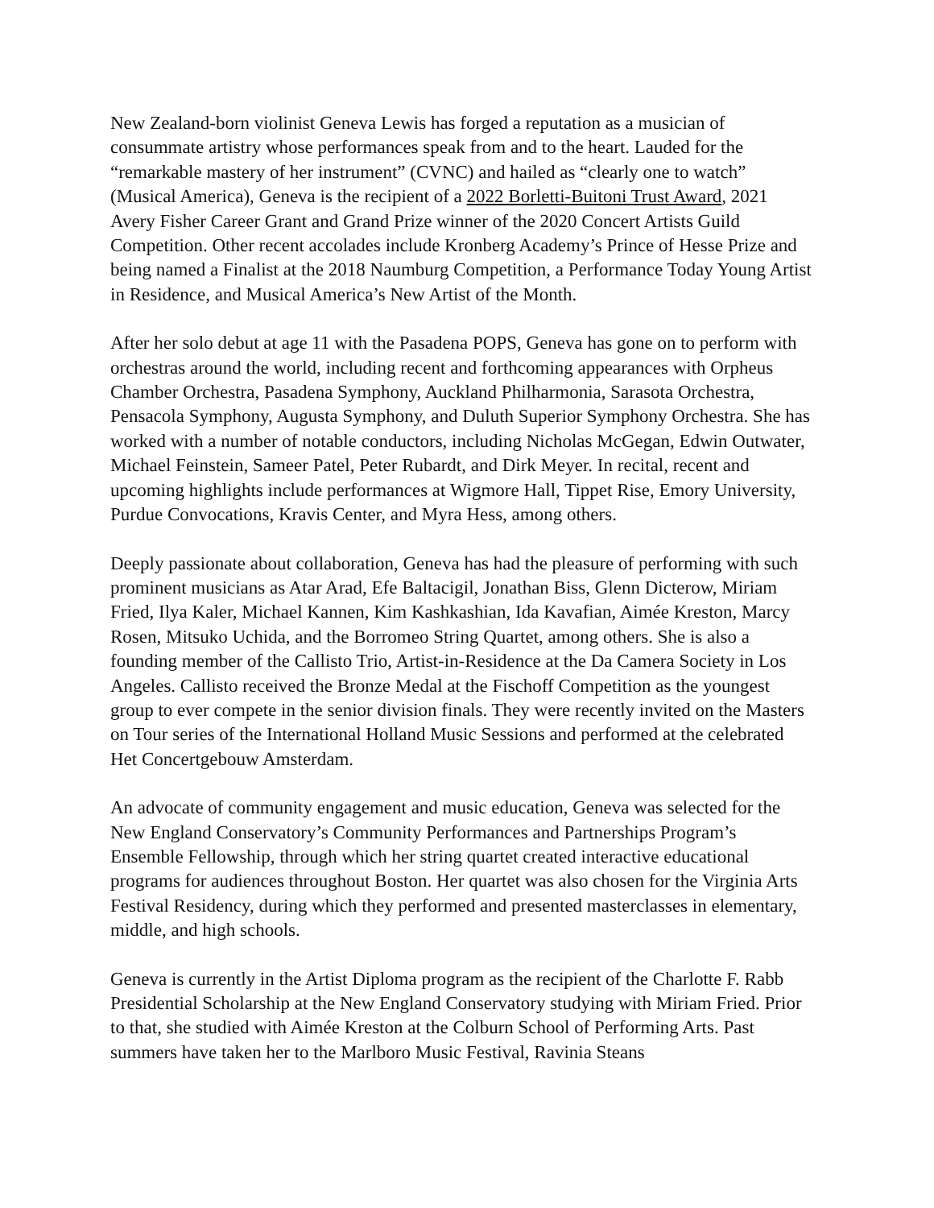New Zealand-born violinist Geneva Lewis has forged a reputation as a musician of consummate artistry whose performances speak from and to the heart. Lauded for the “remarkable mastery of her instrument” (CVNC) and hailed as “clearly one to watch” (Musical America), Geneva is the recipient of a 2022 Borletti-Buitoni Trust Award, 2021 Avery Fisher Career Grant and Grand Prize winner of the 2020 Concert Artists Guild Competition. Other recent accolades include Kronberg Academy’s Prince of Hesse Prize and being named a Finalist at the 2018 Naumburg Competition, a Performance Today Young Artist in Residence, and Musical America’s New Artist of the Month.
After her solo debut at age 11 with the Pasadena POPS, Geneva has gone on to perform with orchestras around the world, including recent and forthcoming appearances with Orpheus Chamber Orchestra, Pasadena Symphony, Auckland Philharmonia, Sarasota Orchestra, Pensacola Symphony, Augusta Symphony, and Duluth Superior Symphony Orchestra. She has worked with a number of notable conductors, including Nicholas McGegan, Edwin Outwater, Michael Feinstein, Sameer Patel, Peter Rubardt, and Dirk Meyer. In recital, recent and upcoming highlights include performances at Wigmore Hall, Tippet Rise, Emory University, Purdue Convocations, Kravis Center, and Myra Hess, among others.
Deeply passionate about collaboration, Geneva has had the pleasure of performing with such prominent musicians as Atar Arad, Efe Baltacigil, Jonathan Biss, Glenn Dicterow, Miriam Fried, Ilya Kaler, Michael Kannen, Kim Kashkashian, Ida Kavafian, Aimée Kreston, Marcy Rosen, Mitsuko Uchida, and the Borromeo String Quartet, among others. She is also a founding member of the Callisto Trio, Artist-in-Residence at the Da Camera Society in Los Angeles. Callisto received the Bronze Medal at the Fischoff Competition as the youngest group to ever compete in the senior division finals. They were recently invited on the Masters on Tour series of the International Holland Music Sessions and performed at the celebrated Het Concertgebouw Amsterdam.
An advocate of community engagement and music education, Geneva was selected for the New England Conservatory’s Community Performances and Partnerships Program’s Ensemble Fellowship, through which her string quartet created interactive educational programs for audiences throughout Boston. Her quartet was also chosen for the Virginia Arts Festival Residency, during which they performed and presented masterclasses in elementary, middle, and high schools.
Geneva is currently in the Artist Diploma program as the recipient of the Charlotte F. Rabb Presidential Scholarship at the New England Conservatory studying with Miriam Fried. Prior to that, she studied with Aimée Kreston at the Colburn School of Performing Arts. Past summers have taken her to the Marlboro Music Festival, Ravinia Steans